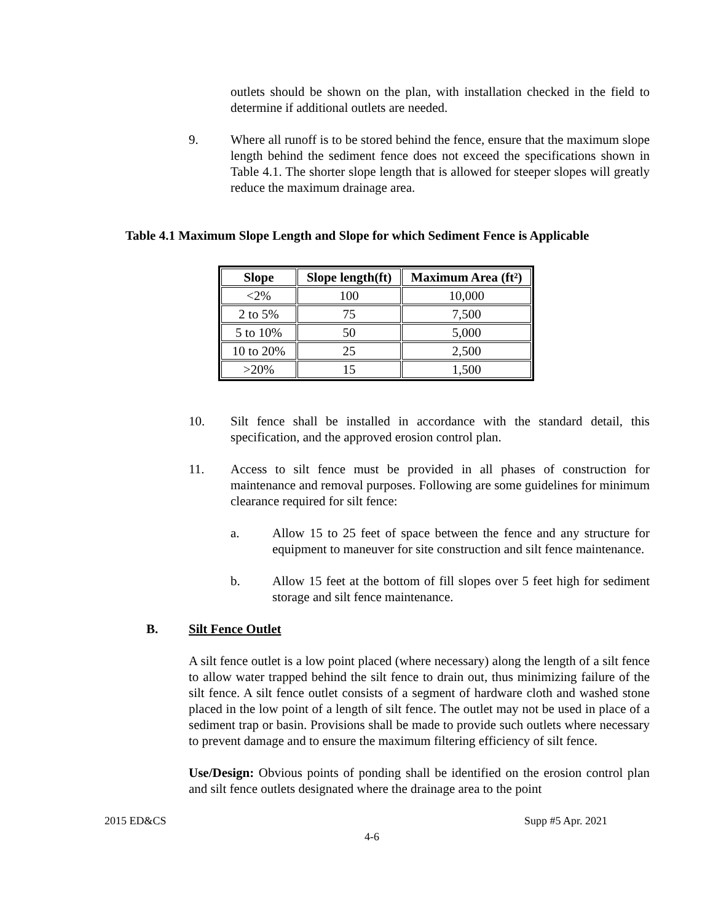outlets should be shown on the plan, with installation checked in the field to determine if additional outlets are needed.
9. Where all runoff is to be stored behind the fence, ensure that the maximum slope length behind the sediment fence does not exceed the specifications shown in Table 4.1. The shorter slope length that is allowed for steeper slopes will greatly reduce the maximum drainage area.
Table 4.1 Maximum Slope Length and Slope for which Sediment Fence is Applicable
| Slope | Slope length(ft) | Maximum Area (ft²) |
| --- | --- | --- |
| <2% | 100 | 10,000 |
| 2 to 5% | 75 | 7,500 |
| 5 to 10% | 50 | 5,000 |
| 10 to 20% | 25 | 2,500 |
| >20% | 15 | 1,500 |
10. Silt fence shall be installed in accordance with the standard detail, this specification, and the approved erosion control plan.
11. Access to silt fence must be provided in all phases of construction for maintenance and removal purposes. Following are some guidelines for minimum clearance required for silt fence:
a. Allow 15 to 25 feet of space between the fence and any structure for equipment to maneuver for site construction and silt fence maintenance.
b. Allow 15 feet at the bottom of fill slopes over 5 feet high for sediment storage and silt fence maintenance.
B. Silt Fence Outlet
A silt fence outlet is a low point placed (where necessary) along the length of a silt fence to allow water trapped behind the silt fence to drain out, thus minimizing failure of the silt fence. A silt fence outlet consists of a segment of hardware cloth and washed stone placed in the low point of a length of silt fence. The outlet may not be used in place of a sediment trap or basin. Provisions shall be made to provide such outlets where necessary to prevent damage and to ensure the maximum filtering efficiency of silt fence.
Use/Design: Obvious points of ponding shall be identified on the erosion control plan and silt fence outlets designated where the drainage area to the point
2015 ED&CS Supp #5 Apr. 2021
4-6